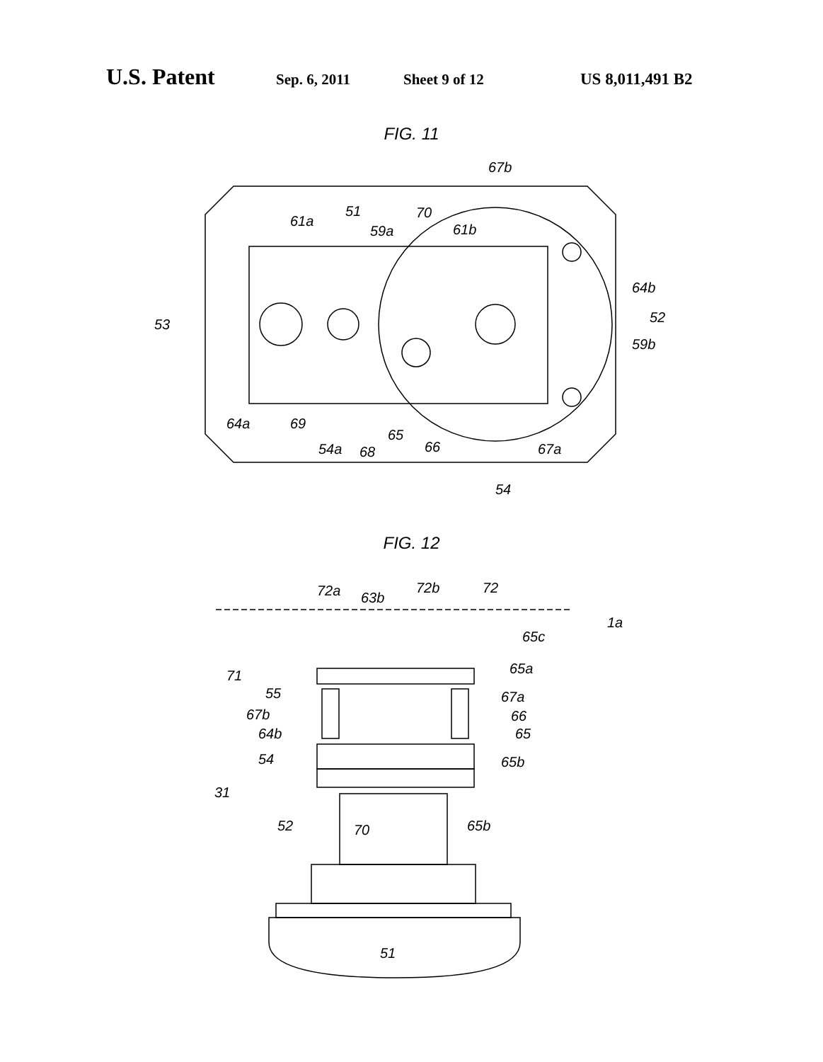U.S. Patent Sep. 6, 2011 Sheet 9 of 12 US 8,011,491 B2
FIG. 11
67b
51
61a
70
59a
61b
53
64b
52
59b
64a
69
65
54a
68
66
67a
54
FIG. 12
72a
63b
72b
72
1a
65c
71
65a
55
67a
67b
66
64b
65
54
65b
31
52
70
65b
51